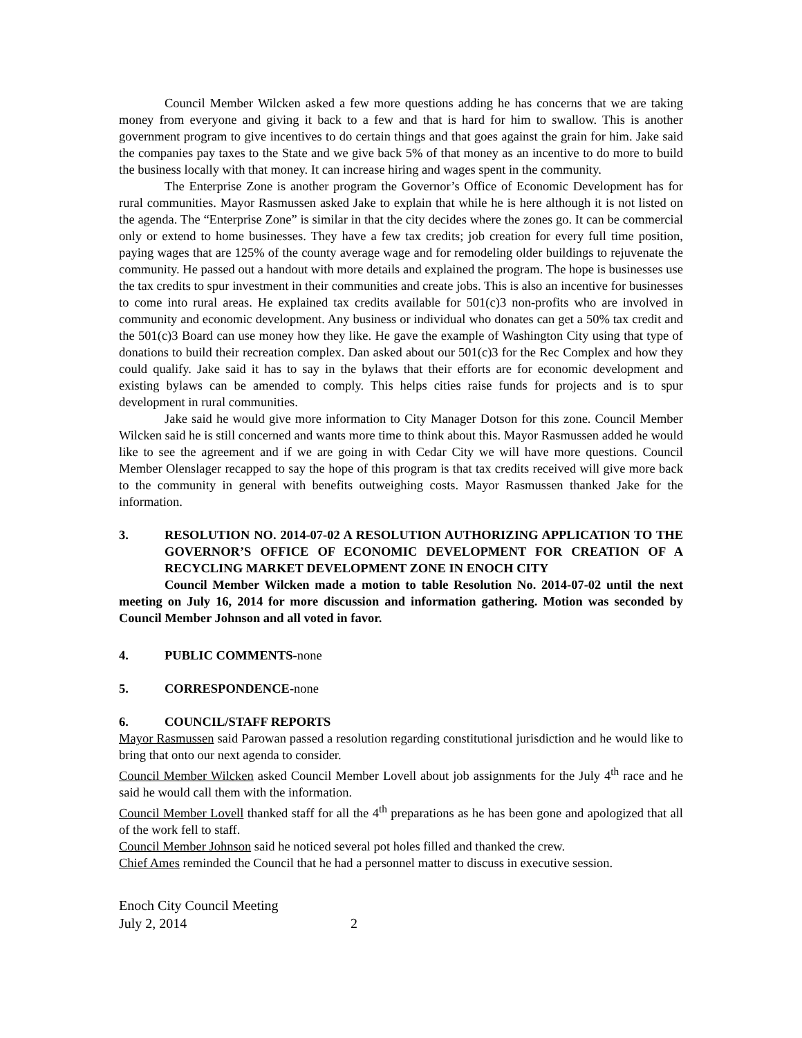Council Member Wilcken asked a few more questions adding he has concerns that we are taking money from everyone and giving it back to a few and that is hard for him to swallow. This is another government program to give incentives to do certain things and that goes against the grain for him. Jake said the companies pay taxes to the State and we give back 5% of that money as an incentive to do more to build the business locally with that money. It can increase hiring and wages spent in the community.
The Enterprise Zone is another program the Governor’s Office of Economic Development has for rural communities. Mayor Rasmussen asked Jake to explain that while he is here although it is not listed on the agenda. The “Enterprise Zone” is similar in that the city decides where the zones go. It can be commercial only or extend to home businesses. They have a few tax credits; job creation for every full time position, paying wages that are 125% of the county average wage and for remodeling older buildings to rejuvenate the community. He passed out a handout with more details and explained the program. The hope is businesses use the tax credits to spur investment in their communities and create jobs. This is also an incentive for businesses to come into rural areas. He explained tax credits available for 501(c)3 non-profits who are involved in community and economic development. Any business or individual who donates can get a 50% tax credit and the 501(c)3 Board can use money how they like. He gave the example of Washington City using that type of donations to build their recreation complex. Dan asked about our 501(c)3 for the Rec Complex and how they could qualify. Jake said it has to say in the bylaws that their efforts are for economic development and existing bylaws can be amended to comply. This helps cities raise funds for projects and is to spur development in rural communities.
Jake said he would give more information to City Manager Dotson for this zone. Council Member Wilcken said he is still concerned and wants more time to think about this. Mayor Rasmussen added he would like to see the agreement and if we are going in with Cedar City we will have more questions. Council Member Olenslager recapped to say the hope of this program is that tax credits received will give more back to the community in general with benefits outweighing costs. Mayor Rasmussen thanked Jake for the information.
3. RESOLUTION NO. 2014-07-02 A RESOLUTION AUTHORIZING APPLICATION TO THE GOVERNOR’S OFFICE OF ECONOMIC DEVELOPMENT FOR CREATION OF A RECYCLING MARKET DEVELOPMENT ZONE IN ENOCH CITY
Council Member Wilcken made a motion to table Resolution No. 2014-07-02 until the next meeting on July 16, 2014 for more discussion and information gathering. Motion was seconded by Council Member Johnson and all voted in favor.
4. PUBLIC COMMENTS-none
5. CORRESPONDENCE-none
6. COUNCIL/STAFF REPORTS
Mayor Rasmussen said Parowan passed a resolution regarding constitutional jurisdiction and he would like to bring that onto our next agenda to consider.
Council Member Wilcken asked Council Member Lovell about job assignments for the July 4<sup>th</sup> race and he said he would call them with the information.
Council Member Lovell thanked staff for all the 4<sup>th</sup> preparations as he has been gone and apologized that all of the work fell to staff.
Council Member Johnson said he noticed several pot holes filled and thanked the crew.
Chief Ames reminded the Council that he had a personnel matter to discuss in executive session.
Enoch City Council Meeting
July 2, 2014 2